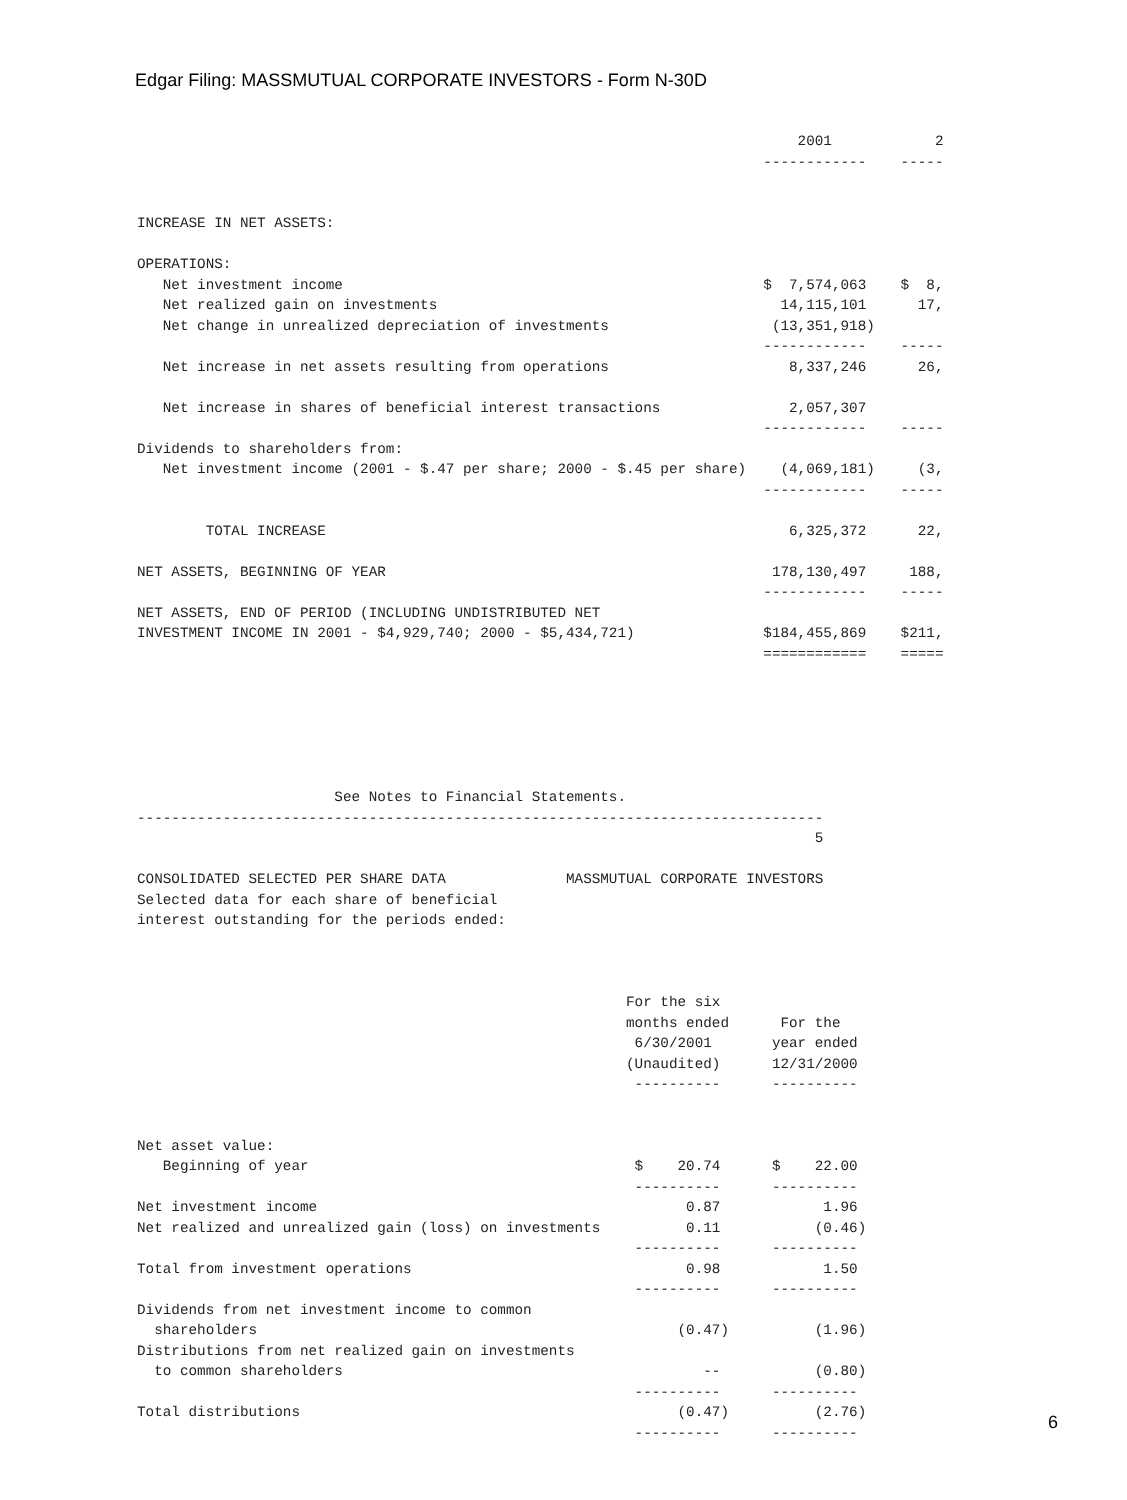Edgar Filing: MASSMUTUAL CORPORATE INVESTORS - Form N-30D
                                                                             2001            2
                                                                         ------------    -----


INCREASE IN NET ASSETS:

OPERATIONS:
   Net investment income                                                 $  7,574,063    $  8,
   Net realized gain on investments                                        14,115,101      17,
   Net change in unrealized depreciation of investments                   (13,351,918)
                                                                         ------------    -----
   Net increase in net assets resulting from operations                     8,337,246      26,

   Net increase in shares of beneficial interest transactions               2,057,307
                                                                         ------------    -----
Dividends to shareholders from:
   Net investment income (2001 - $.47 per share; 2000 - $.45 per share)    (4,069,181)     (3,
                                                                         ------------    -----

        TOTAL INCREASE                                                      6,325,372      22,

NET ASSETS, BEGINNING OF YEAR                                             178,130,497     188,
                                                                         ------------    -----
NET ASSETS, END OF PERIOD (INCLUDING UNDISTRIBUTED NET
INVESTMENT INCOME IN 2001 - $4,929,740; 2000 - $5,434,721)               $184,455,869    $211,
                                                                         ============    =====






                       See Notes to Financial Statements.
--------------------------------------------------------------------------------
                                                                               5

CONSOLIDATED SELECTED PER SHARE DATA              MASSMUTUAL CORPORATE INVESTORS
Selected data for each share of beneficial
interest outstanding for the periods ended:



                                                         For the six
                                                         months ended      For the
                                                          6/30/2001       year ended
                                                         (Unaudited)      12/31/2000
                                                          ----------      ----------


Net asset value:
   Beginning of year                                      $    20.74      $    22.00
                                                          ----------      ----------
Net investment income                                           0.87            1.96
Net realized and unrealized gain (loss) on investments          0.11           (0.46)
                                                          ----------      ----------
Total from investment operations                                0.98            1.50
                                                          ----------      ----------
Dividends from net investment income to common
  shareholders                                                 (0.47)          (1.96)
Distributions from net realized gain on investments
  to common shareholders                                          --           (0.80)
                                                          ----------      ----------
Total distributions                                            (0.47)          (2.76)
                                                          ----------      ----------
6